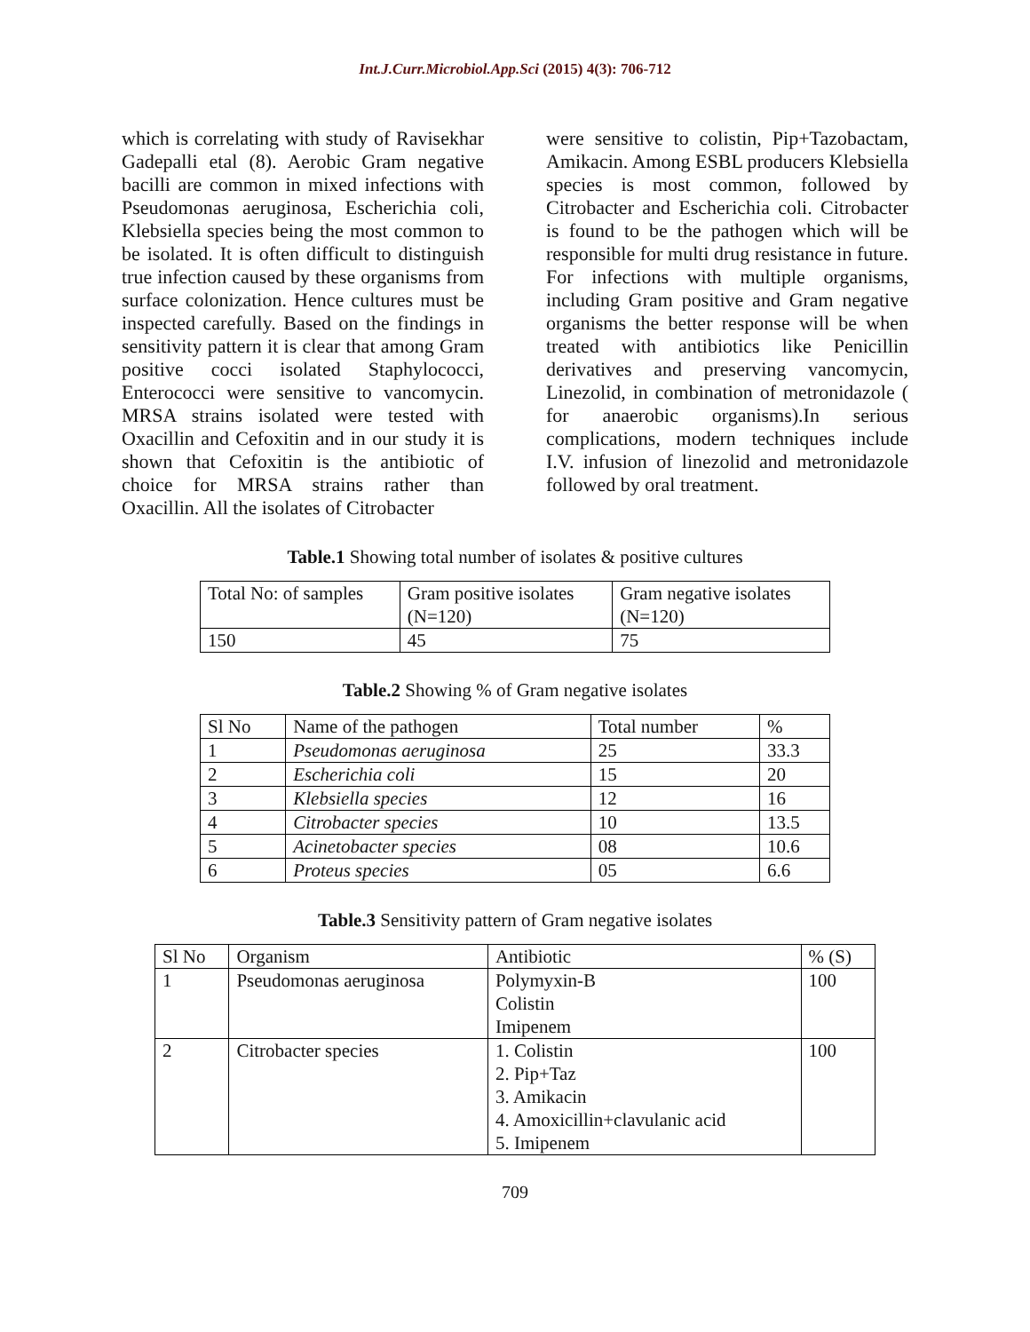Int.J.Curr.Microbiol.App.Sci (2015) 4(3): 706-712
which is correlating with study of Ravisekhar Gadepalli etal (8). Aerobic Gram negative bacilli are common in mixed infections with Pseudomonas aeruginosa, Escherichia coli, Klebsiella species being the most common to be isolated. It is often difficult to distinguish true infection caused by these organisms from surface colonization. Hence cultures must be inspected carefully. Based on the findings in sensitivity pattern it is clear that among Gram positive cocci isolated Staphylococci, Enterococci were sensitive to vancomycin. MRSA strains isolated were tested with Oxacillin and Cefoxitin and in our study it is shown that Cefoxitin is the antibiotic of choice for MRSA strains rather than Oxacillin. All the isolates of Citrobacter
were sensitive to colistin, Pip+Tazobactam, Amikacin. Among ESBL producers Klebsiella species is most common, followed by Citrobacter and Escherichia coli. Citrobacter is found to be the pathogen which will be responsible for multi drug resistance in future. For infections with multiple organisms, including Gram positive and Gram negative organisms the better response will be when treated with antibiotics like Penicillin derivatives and preserving vancomycin, Linezolid, in combination of metronidazole ( for anaerobic organisms).In serious complications, modern techniques include I.V. infusion of linezolid and metronidazole followed by oral treatment.
Table.1 Showing total number of isolates & positive cultures
| Total No: of samples | Gram positive isolates (N=120) | Gram negative isolates (N=120) |
| --- | --- | --- |
| 150 | 45 | 75 |
Table.2 Showing % of Gram negative isolates
| Sl No | Name of the pathogen | Total number | % |
| --- | --- | --- | --- |
| 1 | Pseudomonas aeruginosa | 25 | 33.3 |
| 2 | Escherichia coli | 15 | 20 |
| 3 | Klebsiella species | 12 | 16 |
| 4 | Citrobacter species | 10 | 13.5 |
| 5 | Acinetobacter species | 08 | 10.6 |
| 6 | Proteus species | 05 | 6.6 |
Table.3 Sensitivity pattern of Gram negative isolates
| Sl No | Organism | Antibiotic | % (S) |
| --- | --- | --- | --- |
| 1 | Pseudomonas aeruginosa | Polymyxin-B Colistin Imipenem | 100 |
| 2 | Citrobacter species | 1. Colistin 2. Pip+Taz 3. Amikacin 4. Amoxicillin+clavulanic acid 5. Imipenem | 100 |
709